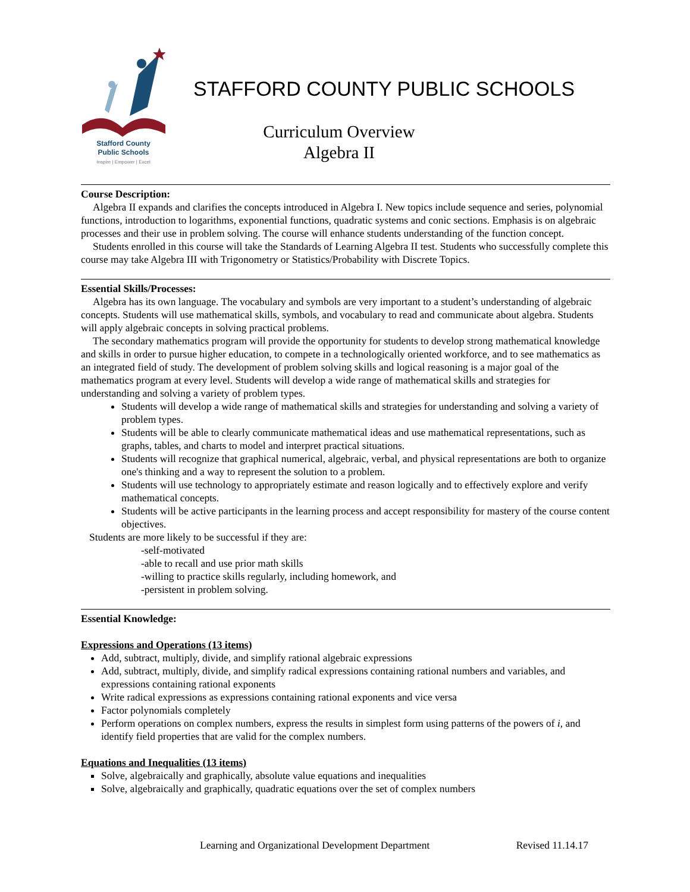Stafford County
Public Schools
Inspire | Empower | Excel
STAFFORD COUNTY PUBLIC SCHOOLS
Curriculum Overview
Algebra II
Course Description:
Algebra II expands and clarifies the concepts introduced in Algebra I. New topics include sequence and series, polynomial functions, introduction to logarithms, exponential functions, quadratic systems and conic sections. Emphasis is on algebraic processes and their use in problem solving. The course will enhance students understanding of the function concept.
Students enrolled in this course will take the Standards of Learning Algebra II test. Students who successfully complete this course may take Algebra III with Trigonometry or Statistics/Probability with Discrete Topics.
Essential Skills/Processes:
Algebra has its own language. The vocabulary and symbols are very important to a student’s understanding of algebraic concepts. Students will use mathematical skills, symbols, and vocabulary to read and communicate about algebra. Students will apply algebraic concepts in solving practical problems.
The secondary mathematics program will provide the opportunity for students to develop strong mathematical knowledge and skills in order to pursue higher education, to compete in a technologically oriented workforce, and to see mathematics as an integrated field of study. The development of problem solving skills and logical reasoning is a major goal of the mathematics program at every level. Students will develop a wide range of mathematical skills and strategies for understanding and solving a variety of problem types.
Students will develop a wide range of mathematical skills and strategies for understanding and solving a variety of problem types.
Students will be able to clearly communicate mathematical ideas and use mathematical representations, such as graphs, tables, and charts to model and interpret practical situations.
Students will recognize that graphical numerical, algebraic, verbal, and physical representations are both to organize one's thinking and a way to represent the solution to a problem.
Students will use technology to appropriately estimate and reason logically and to effectively explore and verify mathematical concepts.
Students will be active participants in the learning process and accept responsibility for mastery of the course content objectives.
Students are more likely to be successful if they are:
-self-motivated
-able to recall and use prior math skills
-willing to practice skills regularly, including homework, and
-persistent in problem solving.
Essential Knowledge:
Expressions and Operations (13 items)
Add, subtract, multiply, divide, and simplify rational algebraic expressions
Add, subtract, multiply, divide, and simplify radical expressions containing rational numbers and variables, and expressions containing rational exponents
Write radical expressions as expressions containing rational exponents and vice versa
Factor polynomials completely
Perform operations on complex numbers, express the results in simplest form using patterns of the powers of i, and identify field properties that are valid for the complex numbers.
Equations and Inequalities (13 items)
Solve, algebraically and graphically, absolute value equations and inequalities
Solve, algebraically and graphically, quadratic equations over the set of complex numbers
Learning and Organizational Development Department Revised 11.14.17